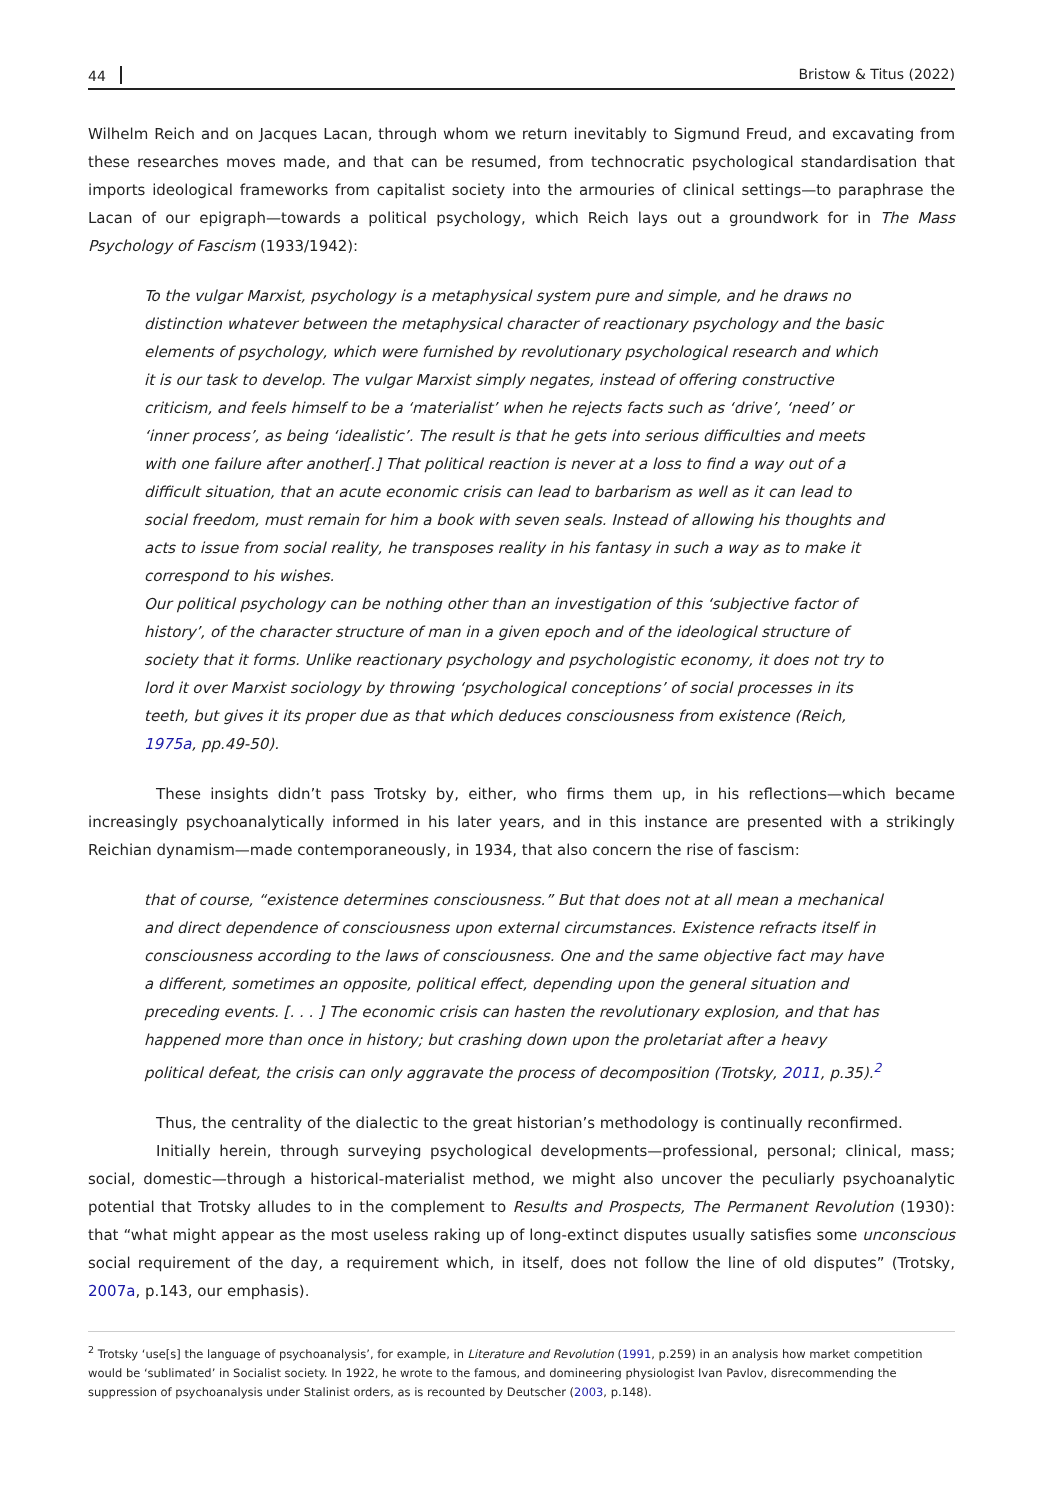44 Bristow & Titus (2022)
Wilhelm Reich and on Jacques Lacan, through whom we return inevitably to Sigmund Freud, and excavating from these researches moves made, and that can be resumed, from technocratic psychological standardisation that imports ideological frameworks from capitalist society into the armouries of clinical settings—to paraphrase the Lacan of our epigraph—towards a political psychology, which Reich lays out a groundwork for in The Mass Psychology of Fascism (1933/1942):
To the vulgar Marxist, psychology is a metaphysical system pure and simple, and he draws no distinction whatever between the metaphysical character of reactionary psychology and the basic elements of psychology, which were furnished by revolutionary psychological research and which it is our task to develop. The vulgar Marxist simply negates, instead of offering constructive criticism, and feels himself to be a ‘materialist’ when he rejects facts such as ‘drive’, ‘need’ or ‘inner process’, as being ‘idealistic’. The result is that he gets into serious difficulties and meets with one failure after another[.] That political reaction is never at a loss to find a way out of a difficult situation, that an acute economic crisis can lead to barbarism as well as it can lead to social freedom, must remain for him a book with seven seals. Instead of allowing his thoughts and acts to issue from social reality, he transposes reality in his fantasy in such a way as to make it correspond to his wishes.
Our political psychology can be nothing other than an investigation of this ‘subjective factor of history’, of the character structure of man in a given epoch and of the ideological structure of society that it forms. Unlike reactionary psychology and psychologistic economy, it does not try to lord it over Marxist sociology by throwing ‘psychological conceptions’ of social processes in its teeth, but gives it its proper due as that which deduces consciousness from existence (Reich, 1975a, pp.49-50).
These insights didn’t pass Trotsky by, either, who firms them up, in his reflections—which became increasingly psychoanalytically informed in his later years, and in this instance are presented with a strikingly Reichian dynamism—made contemporaneously, in 1934, that also concern the rise of fascism:
that of course, “existence determines consciousness.” But that does not at all mean a mechanical and direct dependence of consciousness upon external circumstances. Existence refracts itself in consciousness according to the laws of consciousness. One and the same objective fact may have a different, sometimes an opposite, political effect, depending upon the general situation and preceding events. [. . . ] The economic crisis can hasten the revolutionary explosion, and that has happened more than once in history; but crashing down upon the proletariat after a heavy political defeat, the crisis can only aggravate the process of decomposition (Trotsky, 2011, p.35).<sup>2</sup>
Thus, the centrality of the dialectic to the great historian’s methodology is continually reconfirmed.
Initially herein, through surveying psychological developments—professional, personal; clinical, mass; social, domestic—through a historical-materialist method, we might also uncover the peculiarly psychoanalytic potential that Trotsky alludes to in the complement to Results and Prospects, The Permanent Revolution (1930): that “what might appear as the most useless raking up of long-extinct disputes usually satisfies some unconscious social requirement of the day, a requirement which, in itself, does not follow the line of old disputes” (Trotsky, 2007a, p.143, our emphasis).
<sup>2</sup> Trotsky ‘use[s] the language of psychoanalysis’, for example, in Literature and Revolution (1991, p.259) in an analysis how market competition would be ‘sublimated’ in Socialist society. In 1922, he wrote to the famous, and domineering physiologist Ivan Pavlov, disrecommending the suppression of psychoanalysis under Stalinist orders, as is recounted by Deutscher (2003, p.148).